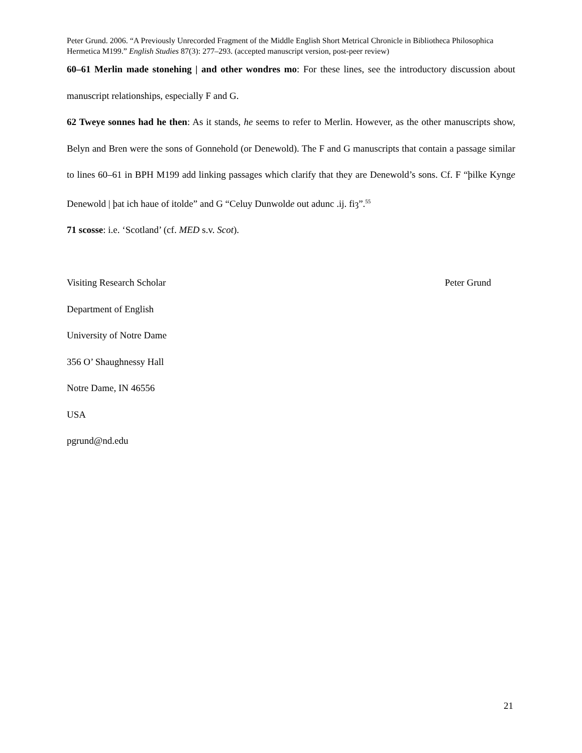Peter Grund. 2006. “A Previously Unrecorded Fragment of the Middle English Short Metrical Chronicle in Bibliotheca Philosophica Hermetica M199.” English Studies 87(3): 277–293. (accepted manuscript version, post-peer review)
60–61 Merlin made stonehing | and other wondres mo: For these lines, see the introductory discussion about manuscript relationships, especially F and G.
62 Tweye sonnes had he then: As it stands, he seems to refer to Merlin. However, as the other manuscripts show, Belyn and Bren were the sons of Gonnehold (or Denewold). The F and G manuscripts that contain a passage similar to lines 60–61 in BPH M199 add linking passages which clarify that they are Denewold’s sons. Cf. F “þilke Kynge Denewold | þat ich haue of itolde” and G “Celuy Dunwolde out adunc .ij. fiȝ”.<sup>55</sup>
71 scosse: i.e. ‘Scotland’ (cf. MED s.v. Scot).
Visiting Research Scholar Peter Grund
Department of English
University of Notre Dame
356 O’ Shaughnessy Hall
Notre Dame, IN 46556
USA
pgrund@nd.edu
21